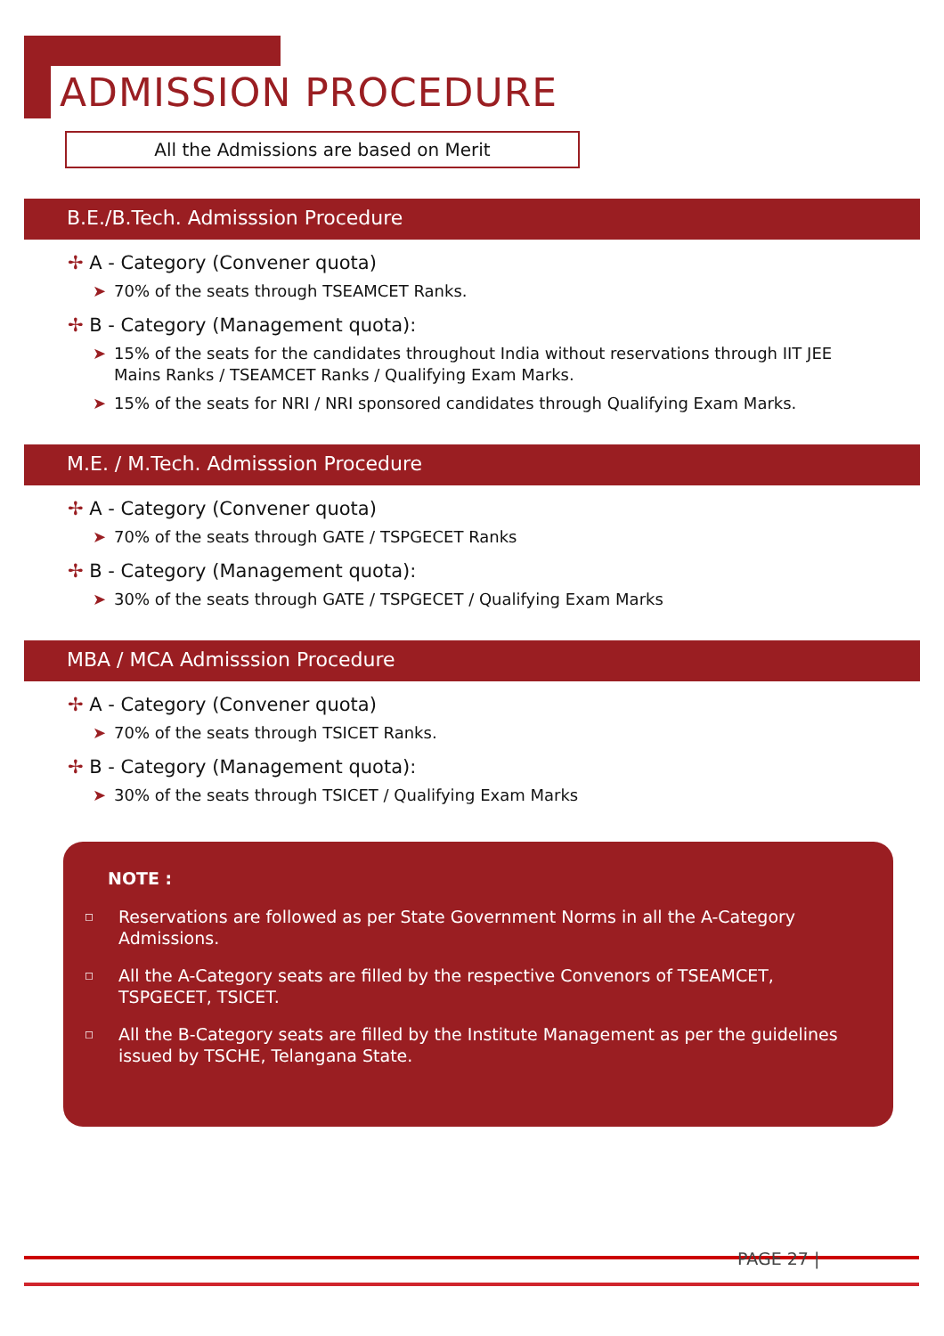ADMISSION PROCEDURE
All the Admissions are based on Merit
B.E./B.Tech. Admisssion Procedure
✢ A - Category (Convener quota)
➤ 70% of the seats through TSEAMCET Ranks.
✢ B - Category (Management quota):
➤ 15% of the seats for the candidates throughout India without reservations through IIT JEE Mains Ranks / TSEAMCET Ranks / Qualifying Exam Marks.
➤ 15% of the seats for NRI / NRI sponsored candidates through Qualifying Exam Marks.
M.E. / M.Tech. Admisssion Procedure
✢ A - Category (Convener quota)
➤ 70% of the seats through GATE / TSPGECET Ranks
✢ B - Category (Management quota):
➤ 30% of the seats through GATE / TSPGECET / Qualifying Exam Marks
MBA / MCA Admisssion Procedure
✢ A - Category (Convener quota)
➤ 70% of the seats through TSICET Ranks.
✢ B - Category (Management quota):
➤ 30% of the seats through TSICET / Qualifying Exam Marks
NOTE :
◻ Reservations are followed as per State Government Norms in all the A-Category Admissions.
◻ All the A-Category seats are filled by the respective Convenors of TSEAMCET, TSPGECET, TSICET.
◻ All the B-Category seats are filled by the Institute Management as per the guidelines issued by TSCHE, Telangana State.
PAGE 27 |